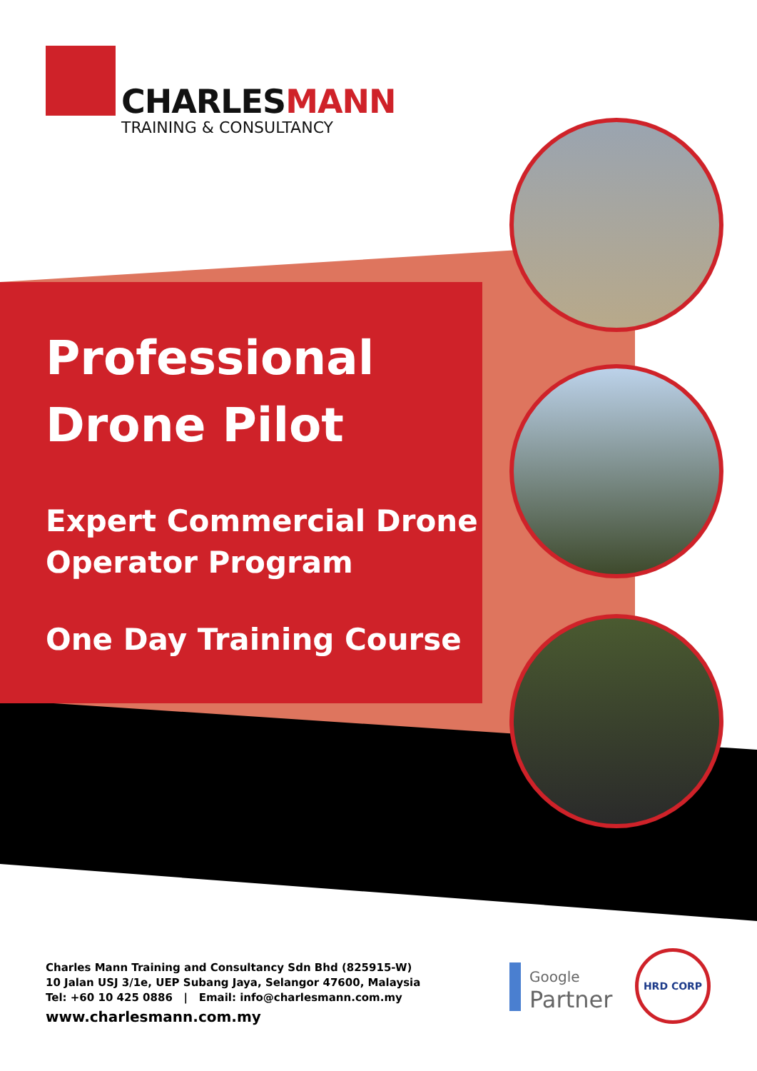CHARLESMANN
TRAINING & CONSULTANCY
Professional
Drone Pilot
Expert Commercial Drone
Operator Program
One Day Training Course
Charles Mann Training and Consultancy Sdn Bhd (825915-W)
10 Jalan USJ 3/1e, UEP Subang Jaya, Selangor 47600, Malaysia
Tel: +60 10 425 0886 | Email: info@charlesmann.com.my
www.charlesmann.com.my
Google
Partner
HRD CORP